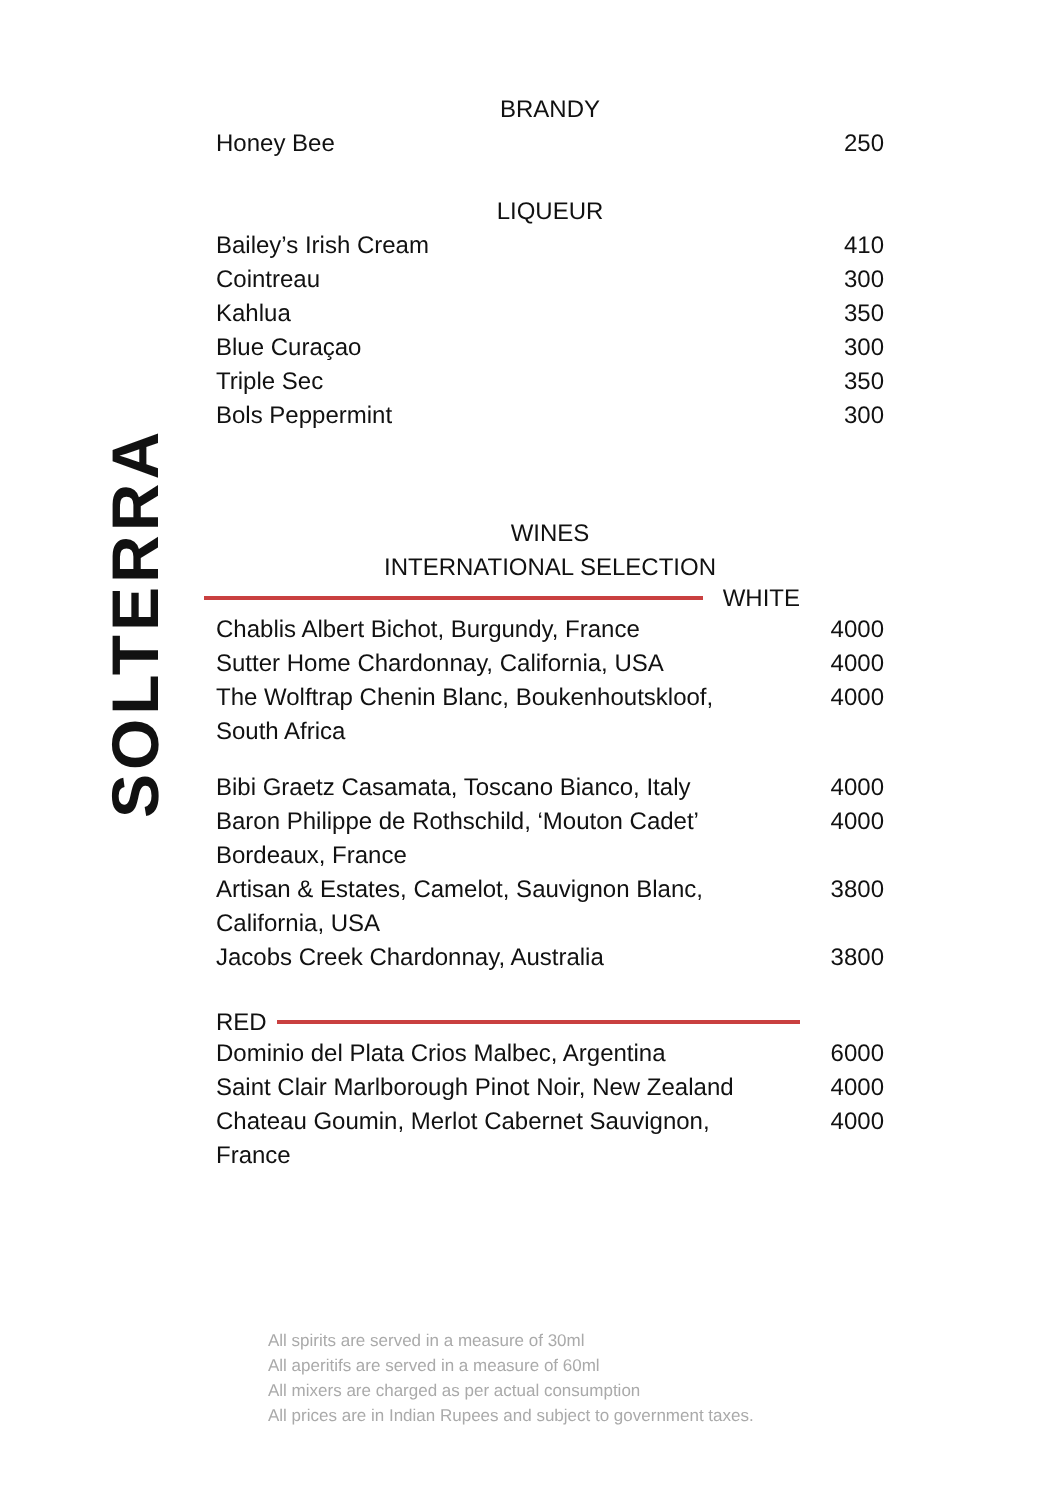SOLTERRA
BRANDY
| Honey Bee | 250 |
LIQUEUR
| Bailey’s Irish Cream | 410 |
| Cointreau | 300 |
| Kahlua | 350 |
| Blue Curaçao | 300 |
| Triple Sec | 350 |
| Bols Peppermint | 300 |
WINES
INTERNATIONAL SELECTION
WHITE
| Chablis Albert Bichot, Burgundy, France | 4000 |
| Sutter Home Chardonnay, California, USA | 4000 |
| The Wolftrap Chenin Blanc, Boukenhoutskloof, South Africa | 4000 |
| Bibi Graetz Casamata, Toscano Bianco, Italy | 4000 |
| Baron Philippe de Rothschild, ‘Mouton Cadet’ Bordeaux, France | 4000 |
| Artisan & Estates, Camelot, Sauvignon Blanc, California, USA | 3800 |
| Jacobs Creek Chardonnay, Australia | 3800 |
RED
| Dominio del Plata Crios Malbec, Argentina | 6000 |
| Saint Clair Marlborough Pinot Noir, New Zealand | 4000 |
| Chateau Goumin, Merlot Cabernet Sauvignon, France | 4000 |
All spirits are served in a measure of 30ml
All aperitifs are served in a measure of 60ml
All mixers are charged as per actual consumption
All prices are in Indian Rupees and subject to government taxes.